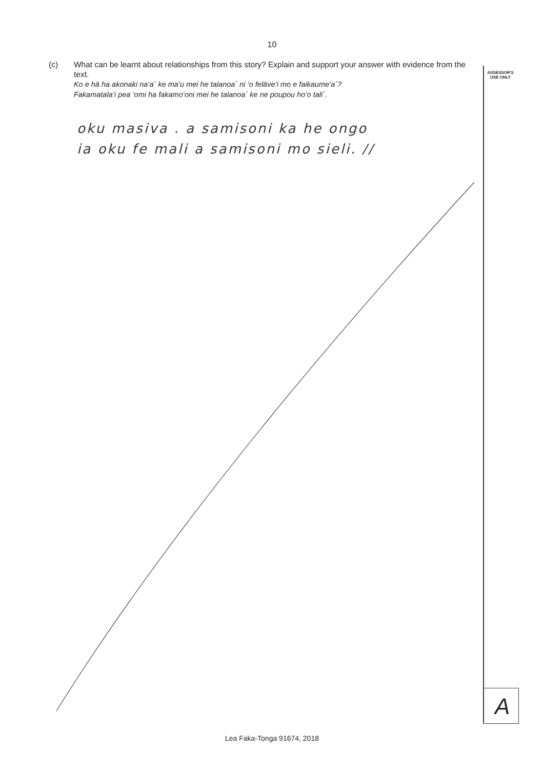10
(c) What can be learnt about relationships from this story? Explain and support your answer with evidence from the text.
Ko e hā ha akonaki na‘a´ ke ma‘u mei he talanoa´ ni ‘o felāve‘i mo e faikaume‘a´?
Fakamatala‘i pea ‘omi ha fakamo‘oni mei he talanoa´ ke ne poupou ho‘o tali´.
ASSESSOR'S
USE ONLY
oku masiva . a samisoni ka he ongo
ia oku fe mali a samisoni mo sieli. //
A
Lea Faka-Tonga 91674, 2018